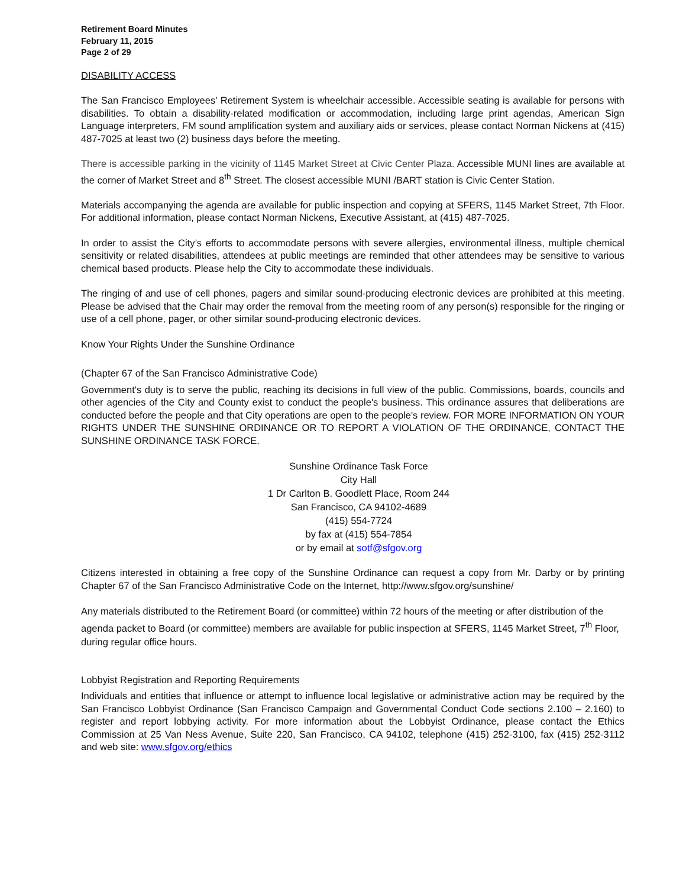Retirement Board Minutes
February 11, 2015
Page 2 of 29
DISABILITY ACCESS
The San Francisco Employees' Retirement System is wheelchair accessible. Accessible seating is available for persons with disabilities. To obtain a disability-related modification or accommodation, including large print agendas, American Sign Language interpreters, FM sound amplification system and auxiliary aids or services, please contact Norman Nickens at (415) 487-7025 at least two (2) business days before the meeting.
There is accessible parking in the vicinity of 1145 Market Street at Civic Center Plaza. Accessible MUNI lines are available at the corner of Market Street and 8<sup>th</sup> Street. The closest accessible MUNI /BART station is Civic Center Station.
Materials accompanying the agenda are available for public inspection and copying at SFERS, 1145 Market Street, 7th Floor. For additional information, please contact Norman Nickens, Executive Assistant, at (415) 487-7025.
In order to assist the City’s efforts to accommodate persons with severe allergies, environmental illness, multiple chemical sensitivity or related disabilities, attendees at public meetings are reminded that other attendees may be sensitive to various chemical based products. Please help the City to accommodate these individuals.
The ringing of and use of cell phones, pagers and similar sound-producing electronic devices are prohibited at this meeting. Please be advised that the Chair may order the removal from the meeting room of any person(s) responsible for the ringing or use of a cell phone, pager, or other similar sound-producing electronic devices.
Know Your Rights Under the Sunshine Ordinance
(Chapter 67 of the San Francisco Administrative Code)
Government's duty is to serve the public, reaching its decisions in full view of the public. Commissions, boards, councils and other agencies of the City and County exist to conduct the people's business. This ordinance assures that deliberations are conducted before the people and that City operations are open to the people's review. FOR MORE INFORMATION ON YOUR RIGHTS UNDER THE SUNSHINE ORDINANCE OR TO REPORT A VIOLATION OF THE ORDINANCE, CONTACT THE SUNSHINE ORDINANCE TASK FORCE.
Sunshine Ordinance Task Force
City Hall
1 Dr Carlton B. Goodlett Place, Room 244
San Francisco, CA 94102-4689
(415) 554-7724
by fax at (415) 554-7854
or by email at sotf@sfgov.org
Citizens interested in obtaining a free copy of the Sunshine Ordinance can request a copy from Mr. Darby or by printing Chapter 67 of the San Francisco Administrative Code on the Internet, http://www.sfgov.org/sunshine/
Any materials distributed to the Retirement Board (or committee) within 72 hours of the meeting or after distribution of the agenda packet to Board (or committee) members are available for public inspection at SFERS, 1145 Market Street, 7<sup>th</sup> Floor, during regular office hours.
Lobbyist Registration and Reporting Requirements
Individuals and entities that influence or attempt to influence local legislative or administrative action may be required by the San Francisco Lobbyist Ordinance (San Francisco Campaign and Governmental Conduct Code sections 2.100 – 2.160) to register and report lobbying activity. For more information about the Lobbyist Ordinance, please contact the Ethics Commission at 25 Van Ness Avenue, Suite 220, San Francisco, CA 94102, telephone (415) 252-3100, fax (415) 252-3112 and web site: www.sfgov.org/ethics